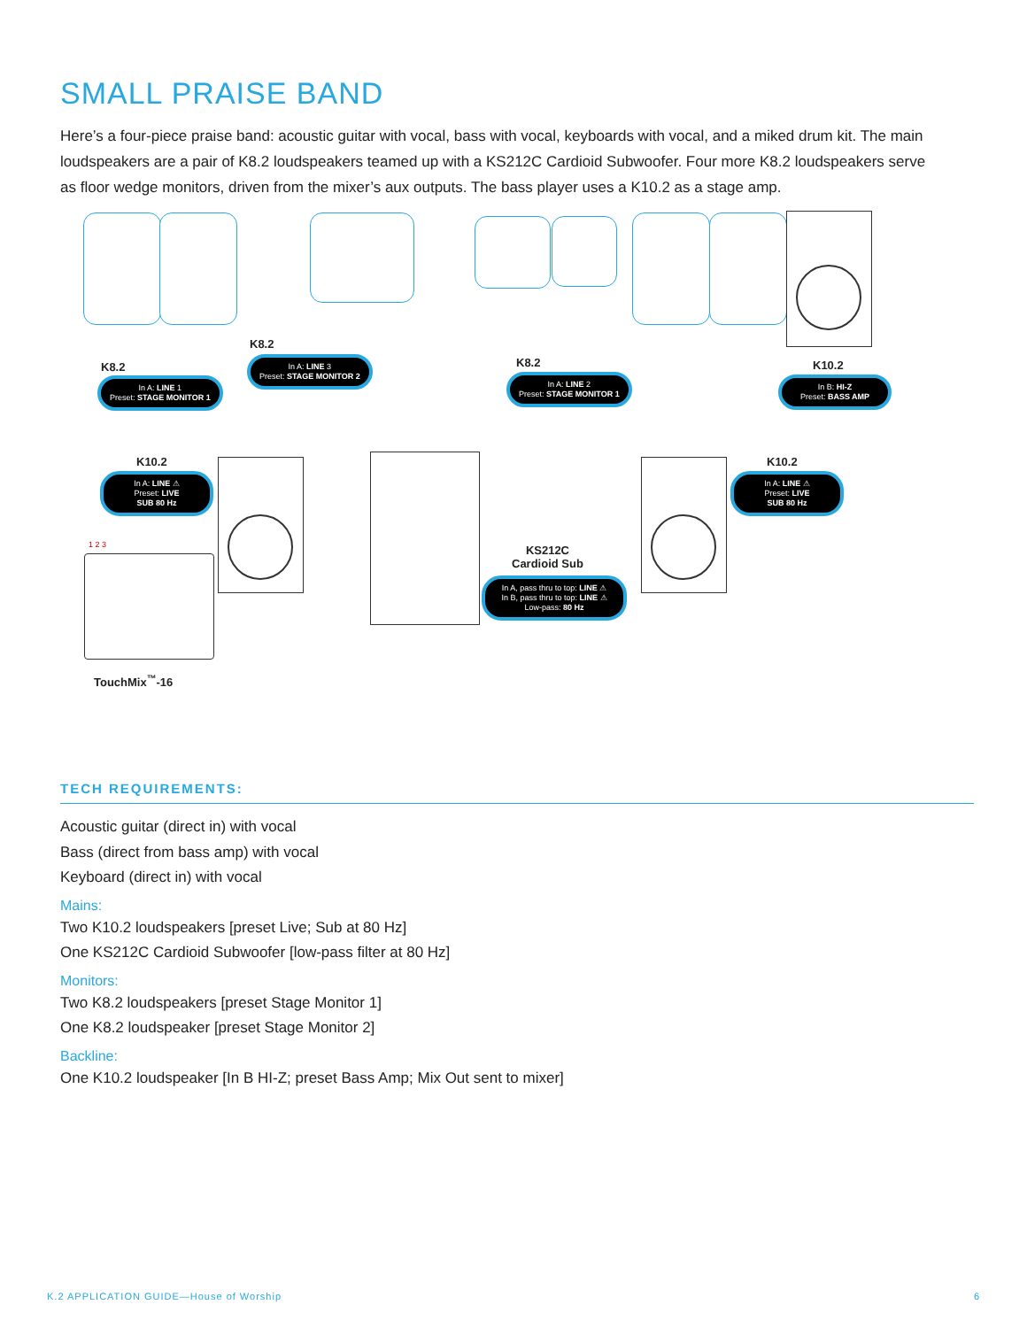SMALL PRAISE BAND
Here’s a four-piece praise band: acoustic guitar with vocal, bass with vocal, keyboards with vocal, and a miked drum kit. The main loudspeakers are a pair of K8.2 loudspeakers teamed up with a KS212C Cardioid Subwoofer. Four more K8.2 loudspeakers serve as floor wedge monitors, driven from the mixer’s aux outputs. The bass player uses a K10.2 as a stage amp.
K8.2
In A: LINE 1
Preset: STAGE MONITOR 1
K8.2
In A: LINE 3
Preset: STAGE MONITOR 2
K8.2
In A: LINE 2
Preset: STAGE MONITOR 1
K10.2
In B: HI-Z
Preset: BASS AMP
K10.2
In A: LINE ⚠
Preset: LIVE
SUB 80 Hz
K10.2
In A: LINE ⚠
Preset: LIVE
SUB 80 Hz
KS212C
Cardioid Sub
In A, pass thru to top: LINE ⚠
In B, pass thru to top: LINE ⚠
Low-pass: 80 Hz
1 2 3
TouchMix<sup>™</sup>-16
TECH REQUIREMENTS:
Acoustic guitar (direct in) with vocal
Bass (direct from bass amp) with vocal
Keyboard (direct in) with vocal
Mains:
Two K10.2 loudspeakers [preset Live; Sub at 80 Hz]
One KS212C Cardioid Subwoofer [low-pass filter at 80 Hz]
Monitors:
Two K8.2 loudspeakers [preset Stage Monitor 1]
One K8.2 loudspeaker [preset Stage Monitor 2]
Backline:
One K10.2 loudspeaker [In B HI-Z; preset Bass Amp; Mix Out sent to mixer]
K.2 APPLICATION GUIDE—House of Worship 6